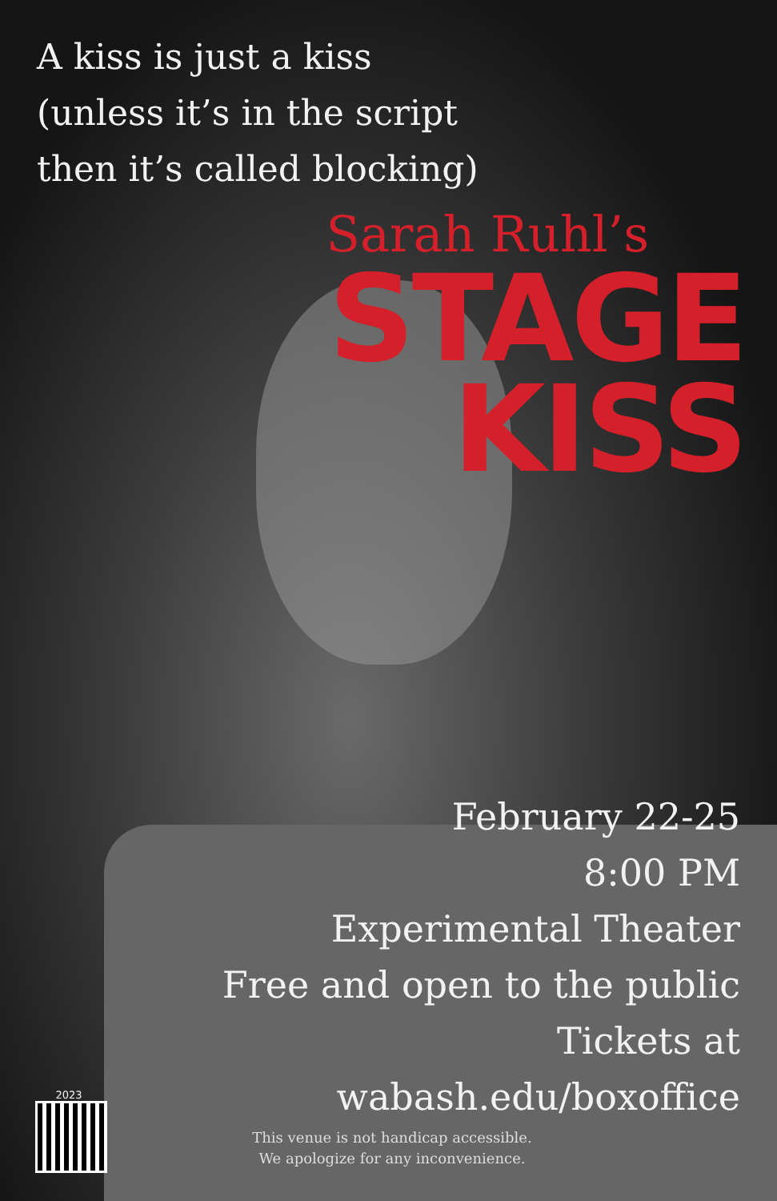A kiss is just a kiss
(unless it’s in the script
then it’s called blocking)
Sarah Ruhl’s
STAGE
KISS
February 22-25
8:00 PM
Experimental Theater
Free and open to the public
Tickets at
wabash.edu/boxoffice
This venue is not handicap accessible.
We apologize for any inconvenience.
2023